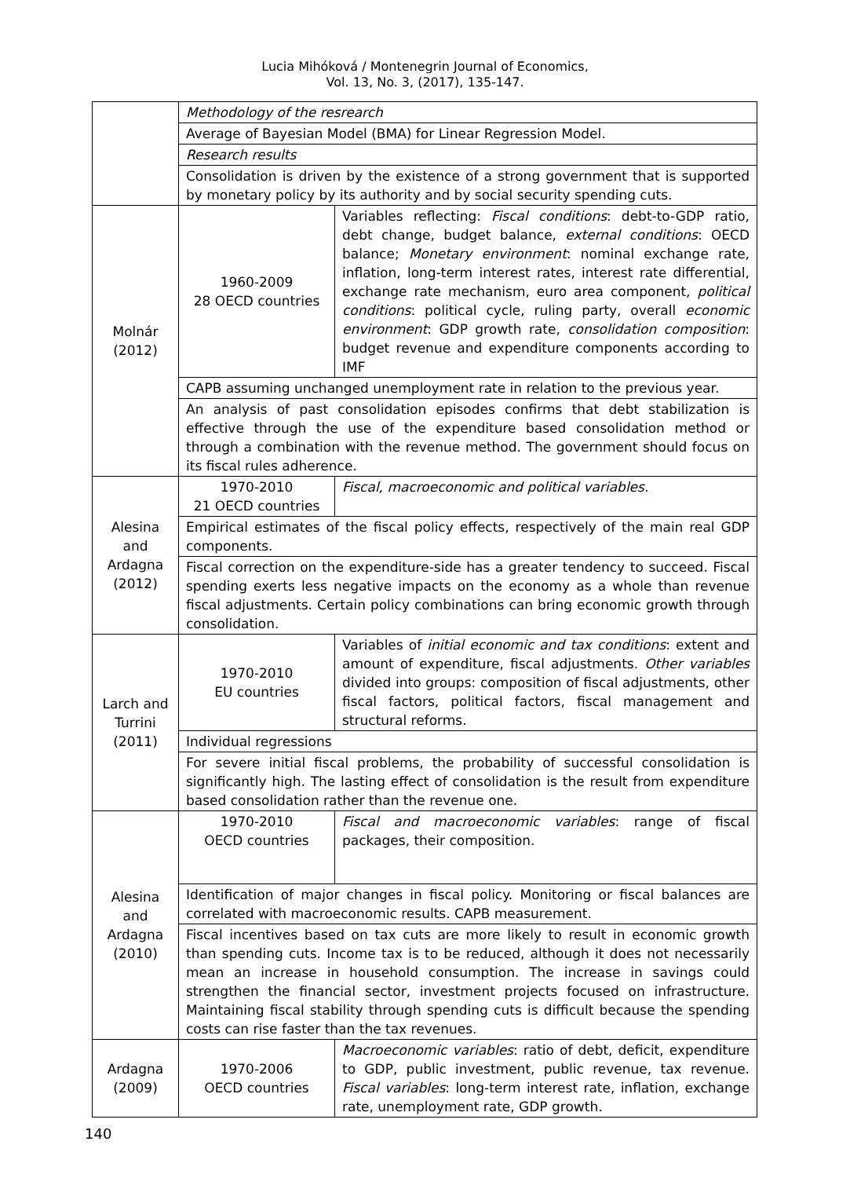Lucia Mihóková / Montenegrin Journal of Economics,
Vol. 13, No. 3, (2017), 135-147.
| | Methodology of the resrearch | |
| | Average of Bayesian Model (BMA) for Linear Regression Model. | |
| | Research results | |
| | Consolidation is driven by the existence of a strong government that is supported by monetary policy by its authority and by social security spending cuts. | |
| Molnár (2012) | 1960-2009 28 OECD countries | Variables reflecting: Fiscal conditions : debt-to-GDP ratio, debt change, budget balance, external conditions : OECD balance; Monetary environment : nominal exchange rate, inflation, long-term interest rates, interest rate differential, exchange rate mechanism, euro area component, political conditions : political cycle, ruling party, overall economic environment : GDP growth rate, consolidation composition : budget revenue and expenditure components according to IMF |
| | CAPB assuming unchanged unemployment rate in relation to the previous year. | |
| | An analysis of past consolidation episodes confirms that debt stabilization is effective through the use of the expenditure based consolidation method or through a combination with the revenue method. The government should focus on its fiscal rules adherence. | |
| Alesina and Ardagna (2012) | 1970-2010 21 OECD countries | Fiscal, macroeconomic and political variables. |
| | Empirical estimates of the fiscal policy effects, respectively of the main real GDP components. | |
| | Fiscal correction on the expenditure-side has a greater tendency to succeed. Fiscal spending exerts less negative impacts on the economy as a whole than revenue fiscal adjustments. Certain policy combinations can bring economic growth through consolidation. | |
| Larch and Turrini (2011) | 1970-2010 EU countries | Variables of initial economic and tax conditions : extent and amount of expenditure, fiscal adjustments. Other variables divided into groups: composition of fiscal adjustments, other fiscal factors, political factors, fiscal management and structural reforms. |
| | Individual regressions | |
| | For severe initial fiscal problems, the probability of successful consolidation is significantly high. The lasting effect of consolidation is the result from expenditure based consolidation rather than the revenue one. | |
| Alesina and Ardagna (2010) | 1970-2010 OECD countries | Fiscal and macroeconomic variables : range of fiscal packages, their composition. |
| | Identification of major changes in fiscal policy. Monitoring or fiscal balances are correlated with macroeconomic results. CAPB measurement. | |
| | Fiscal incentives based on tax cuts are more likely to result in economic growth than spending cuts. Income tax is to be reduced, although it does not necessarily mean an increase in household consumption. The increase in savings could strengthen the financial sector, investment projects focused on infrastructure. Maintaining fiscal stability through spending cuts is difficult because the spending costs can rise faster than the tax revenues. | |
| Ardagna (2009) | 1970-2006 OECD countries | Macroeconomic variables : ratio of debt, deficit, expenditure to GDP, public investment, public revenue, tax revenue. Fiscal variables : long-term interest rate, inflation, exchange rate, unemployment rate, GDP growth. |
140